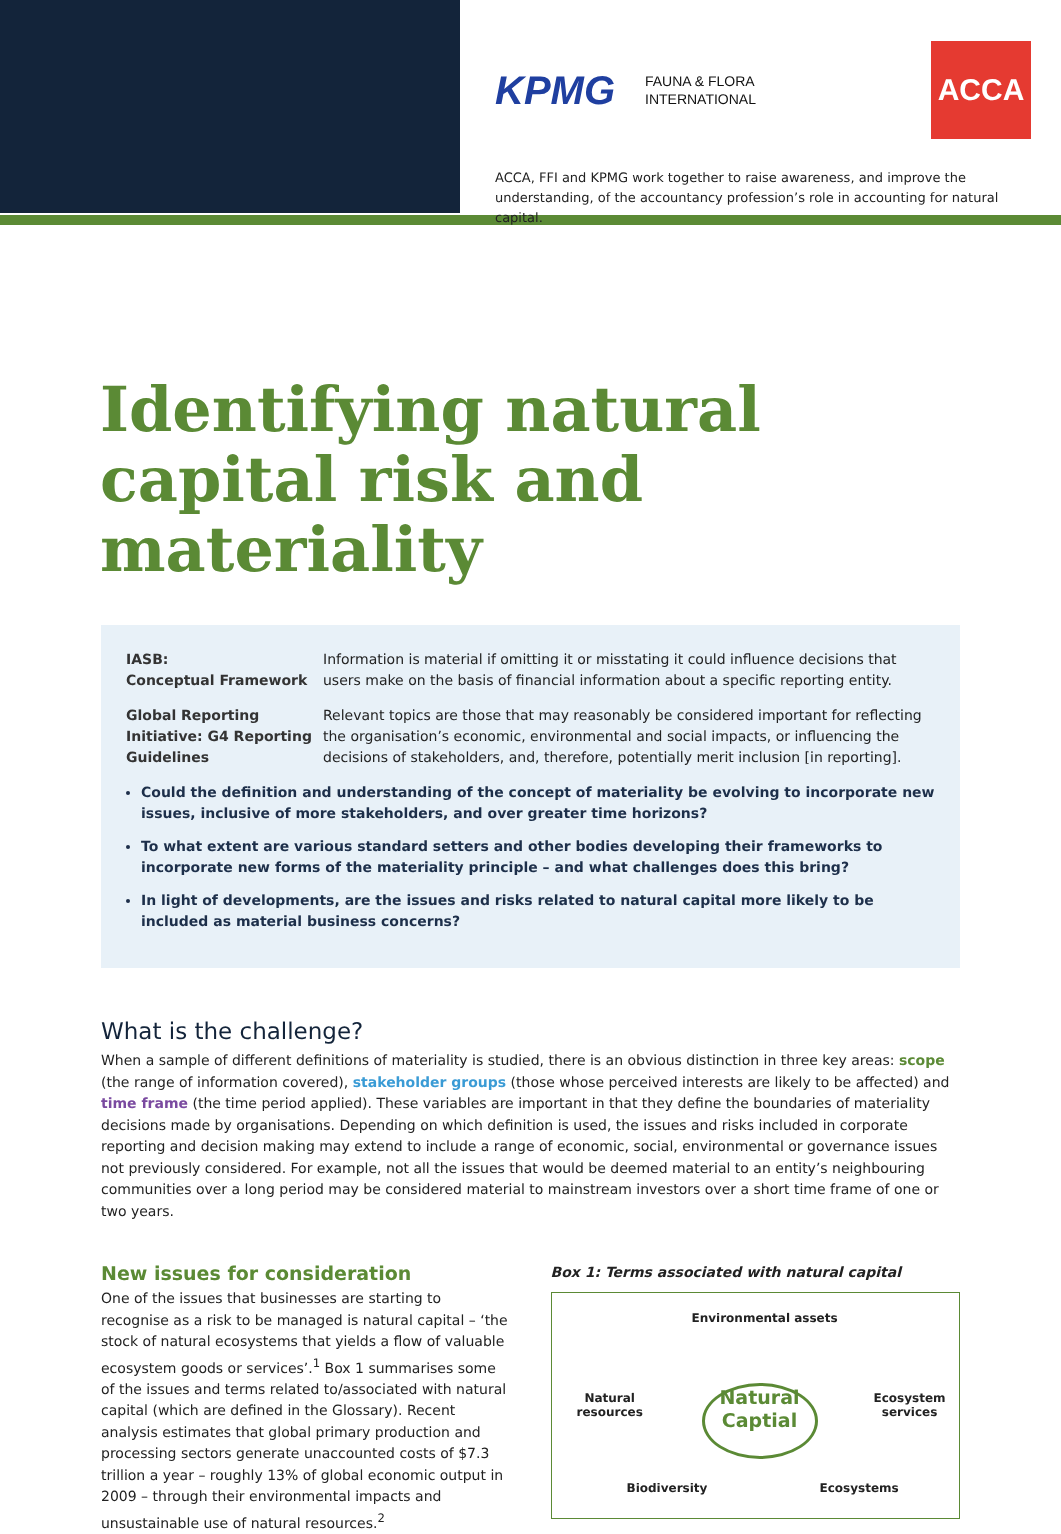KPMG FAUNA & FLORA
INTERNATIONAL ACCA
ACCA, FFI and KPMG work together to raise awareness, and improve the understanding, of the accountancy profession’s role in accounting for natural capital.
Identifying natural capital risk and materiality
IASB:
Conceptual Framework Information is material if omitting it or misstating it could influence decisions that users make on the basis of financial information about a specific reporting entity.
Global Reporting Initiative: G4 Reporting Guidelines Relevant topics are those that may reasonably be considered important for reflecting the organisation’s economic, environmental and social impacts, or influencing the decisions of stakeholders, and, therefore, potentially merit inclusion [in reporting].
Could the definition and understanding of the concept of materiality be evolving to incorporate new issues, inclusive of more stakeholders, and over greater time horizons?
To what extent are various standard setters and other bodies developing their frameworks to incorporate new forms of the materiality principle – and what challenges does this bring?
In light of developments, are the issues and risks related to natural capital more likely to be included as material business concerns?
What is the challenge?
When a sample of different definitions of materiality is studied, there is an obvious distinction in three key areas: scope (the range of information covered), stakeholder groups (those whose perceived interests are likely to be affected) and time frame (the time period applied). These variables are important in that they define the boundaries of materiality decisions made by organisations. Depending on which definition is used, the issues and risks included in corporate reporting and decision making may extend to include a range of economic, social, environmental or governance issues not previously considered. For example, not all the issues that would be deemed material to an entity’s neighbouring communities over a long period may be considered material to mainstream investors over a short time frame of one or two years.
New issues for consideration
One of the issues that businesses are starting to recognise as a risk to be managed is natural capital – ‘the stock of natural ecosystems that yields a flow of valuable ecosystem goods or services’.<sup>1</sup> Box 1 summarises some of the issues and terms related to/associated with natural capital (which are defined in the Glossary). Recent analysis estimates that global primary production and processing sectors generate unaccounted costs of $7.3 trillion a year – roughly 13% of global economic output in 2009 – through their environmental impacts and unsustainable use of natural resources.<sup>2</sup>
Box 1: Terms associated with natural capital
Environmental assets
Natural
resources
Natural
Captial
Ecosystem
services
Biodiversity Ecosystems